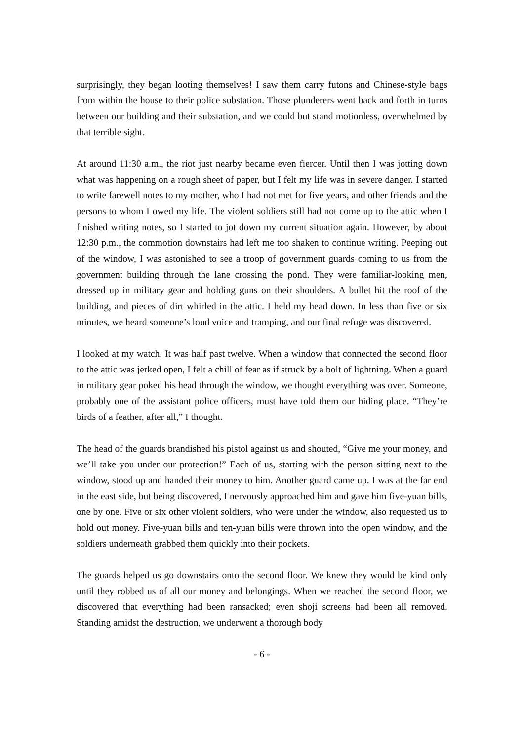surprisingly, they began looting themselves! I saw them carry futons and Chinese-style bags from within the house to their police substation. Those plunderers went back and forth in turns between our building and their substation, and we could but stand motionless, overwhelmed by that terrible sight.
At around 11:30 a.m., the riot just nearby became even fiercer. Until then I was jotting down what was happening on a rough sheet of paper, but I felt my life was in severe danger. I started to write farewell notes to my mother, who I had not met for five years, and other friends and the persons to whom I owed my life. The violent soldiers still had not come up to the attic when I finished writing notes, so I started to jot down my current situation again. However, by about 12:30 p.m., the commotion downstairs had left me too shaken to continue writing. Peeping out of the window, I was astonished to see a troop of government guards coming to us from the government building through the lane crossing the pond. They were familiar-looking men, dressed up in military gear and holding guns on their shoulders. A bullet hit the roof of the building, and pieces of dirt whirled in the attic. I held my head down. In less than five or six minutes, we heard someone’s loud voice and tramping, and our final refuge was discovered.
I looked at my watch. It was half past twelve. When a window that connected the second floor to the attic was jerked open, I felt a chill of fear as if struck by a bolt of lightning. When a guard in military gear poked his head through the window, we thought everything was over. Someone, probably one of the assistant police officers, must have told them our hiding place. “They’re birds of a feather, after all,” I thought.
The head of the guards brandished his pistol against us and shouted, “Give me your money, and we’ll take you under our protection!” Each of us, starting with the person sitting next to the window, stood up and handed their money to him. Another guard came up. I was at the far end in the east side, but being discovered, I nervously approached him and gave him five-yuan bills, one by one. Five or six other violent soldiers, who were under the window, also requested us to hold out money. Five-yuan bills and ten-yuan bills were thrown into the open window, and the soldiers underneath grabbed them quickly into their pockets.
The guards helped us go downstairs onto the second floor. We knew they would be kind only until they robbed us of all our money and belongings. When we reached the second floor, we discovered that everything had been ransacked; even shoji screens had been all removed. Standing amidst the destruction, we underwent a thorough body
- 6 -